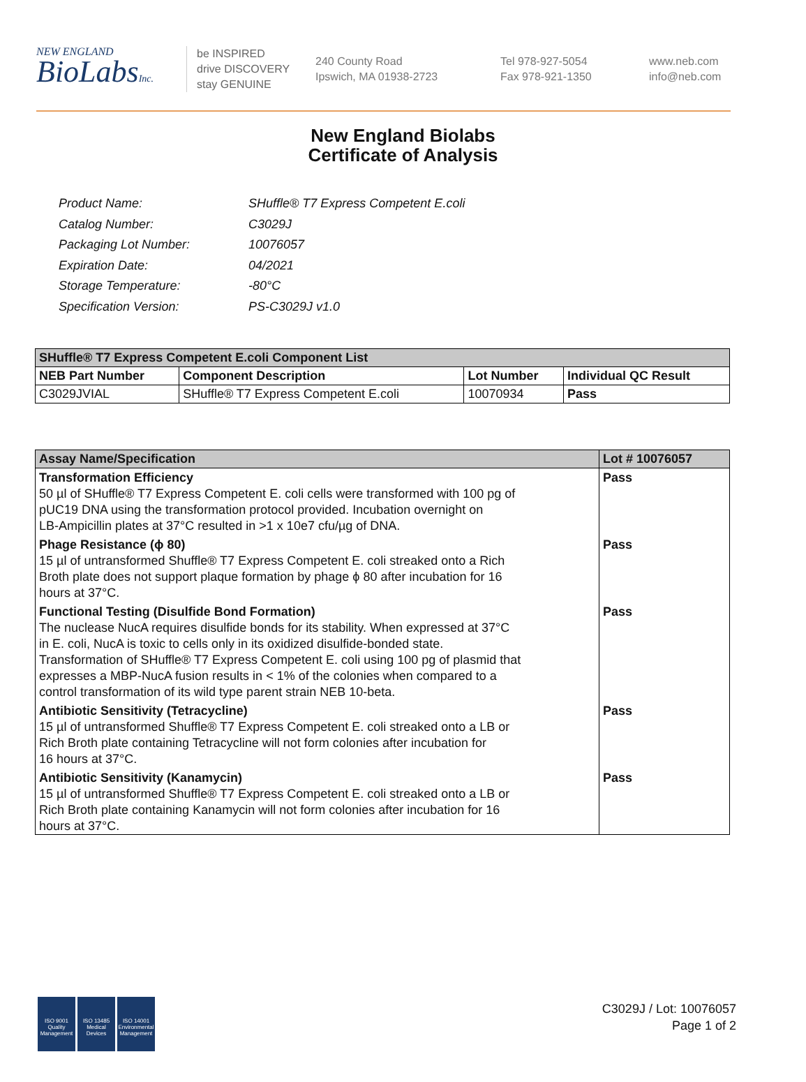NEW ENGLAND
BioLabsInc.
be INSPIRED
drive DISCOVERY
stay GENUINE
240 County Road
Ipswich, MA 01938-2723
Tel 978-927-5054
Fax 978-921-1350
www.neb.com
info@neb.com
New England Biolabs
Certificate of Analysis
| Product Name: | SHuffle® T7 Express Competent E.coli |
| Catalog Number: | C3029J |
| Packaging Lot Number: | 10076057 |
| Expiration Date: | 04/2021 |
| Storage Temperature: | -80°C |
| Specification Version: | PS-C3029J v1.0 |
| SHuffle® T7 Express Competent E.coli Component List | | | |
| --- | --- | --- | --- |
| NEB Part Number | Component Description | Lot Number | Individual QC Result |
| C3029JVIAL | SHuffle® T7 Express Competent E.coli | 10070934 | Pass |
| Assay Name/Specification | Lot # 10076057 |
| --- | --- |
| Transformation Efficiency 50 µl of SHuffle® T7 Express Competent E. coli cells were transformed with 100 pg of pUC19 DNA using the transformation protocol provided. Incubation overnight on LB-Ampicillin plates at 37°C resulted in >1 x 10e7 cfu/µg of DNA. | Pass |
| Phage Resistance (ϕ 80) 15 µl of untransformed Shuffle® T7 Express Competent E. coli streaked onto a Rich Broth plate does not support plaque formation by phage ϕ 80 after incubation for 16 hours at 37°C. | Pass |
| Functional Testing (Disulfide Bond Formation) The nuclease NucA requires disulfide bonds for its stability. When expressed at 37°C in E. coli, NucA is toxic to cells only in its oxidized disulfide-bonded state. Transformation of SHuffle® T7 Express Competent E. coli using 100 pg of plasmid that expresses a MBP-NucA fusion results in < 1% of the colonies when compared to a control transformation of its wild type parent strain NEB 10-beta. | Pass |
| Antibiotic Sensitivity (Tetracycline) 15 µl of untransformed Shuffle® T7 Express Competent E. coli streaked onto a LB or Rich Broth plate containing Tetracycline will not form colonies after incubation for 16 hours at 37°C. | Pass |
| Antibiotic Sensitivity (Kanamycin) 15 µl of untransformed Shuffle® T7 Express Competent E. coli streaked onto a LB or Rich Broth plate containing Kanamycin will not form colonies after incubation for 16 hours at 37°C. | Pass |
ISO 9001
Quality Management
ISO 13485
Medical Devices
ISO 14001
Environmental Management
C3029J / Lot: 10076057
Page 1 of 2